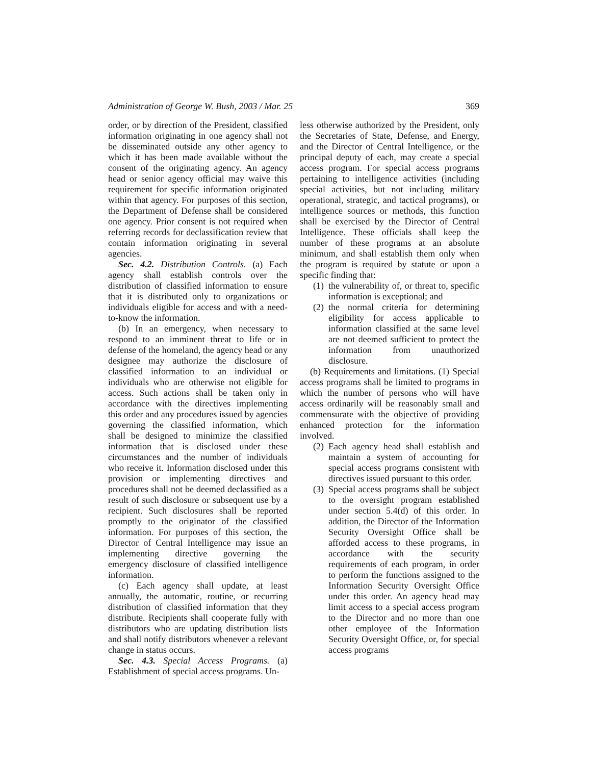Administration of George W. Bush, 2003 / Mar. 25 369
order, or by direction of the President, classified information originating in one agency shall not be disseminated outside any other agency to which it has been made available without the consent of the originating agency. An agency head or senior agency official may waive this requirement for specific information originated within that agency. For purposes of this section, the Department of Defense shall be considered one agency. Prior consent is not required when referring records for declassification review that contain information originating in several agencies.
Sec. 4.2. Distribution Controls. (a) Each agency shall establish controls over the distribution of classified information to ensure that it is distributed only to organizations or individuals eligible for access and with a need-to-know the information.
(b) In an emergency, when necessary to respond to an imminent threat to life or in defense of the homeland, the agency head or any designee may authorize the disclosure of classified information to an individual or individuals who are otherwise not eligible for access. Such actions shall be taken only in accordance with the directives implementing this order and any procedures issued by agencies governing the classified information, which shall be designed to minimize the classified information that is disclosed under these circumstances and the number of individuals who receive it. Information disclosed under this provision or implementing directives and procedures shall not be deemed declassified as a result of such disclosure or subsequent use by a recipient. Such disclosures shall be reported promptly to the originator of the classified information. For purposes of this section, the Director of Central Intelligence may issue an implementing directive governing the emergency disclosure of classified intelligence information.
(c) Each agency shall update, at least annually, the automatic, routine, or recurring distribution of classified information that they distribute. Recipients shall cooperate fully with distributors who are updating distribution lists and shall notify distributors whenever a relevant change in status occurs.
Sec. 4.3. Special Access Programs. (a) Establishment of special access programs. Un-
less otherwise authorized by the President, only the Secretaries of State, Defense, and Energy, and the Director of Central Intelligence, or the principal deputy of each, may create a special access program. For special access programs pertaining to intelligence activities (including special activities, but not including military operational, strategic, and tactical programs), or intelligence sources or methods, this function shall be exercised by the Director of Central Intelligence. These officials shall keep the number of these programs at an absolute minimum, and shall establish them only when the program is required by statute or upon a specific finding that:
(1) the vulnerability of, or threat to, specific information is exceptional; and
(2) the normal criteria for determining eligibility for access applicable to information classified at the same level are not deemed sufficient to protect the information from unauthorized disclosure.
(b) Requirements and limitations. (1) Special access programs shall be limited to programs in which the number of persons who will have access ordinarily will be reasonably small and commensurate with the objective of providing enhanced protection for the information involved.
(2) Each agency head shall establish and maintain a system of accounting for special access programs consistent with directives issued pursuant to this order.
(3) Special access programs shall be subject to the oversight program established under section 5.4(d) of this order. In addition, the Director of the Information Security Oversight Office shall be afforded access to these programs, in accordance with the security requirements of each program, in order to perform the functions assigned to the Information Security Oversight Office under this order. An agency head may limit access to a special access program to the Director and no more than one other employee of the Information Security Oversight Office, or, for special access programs